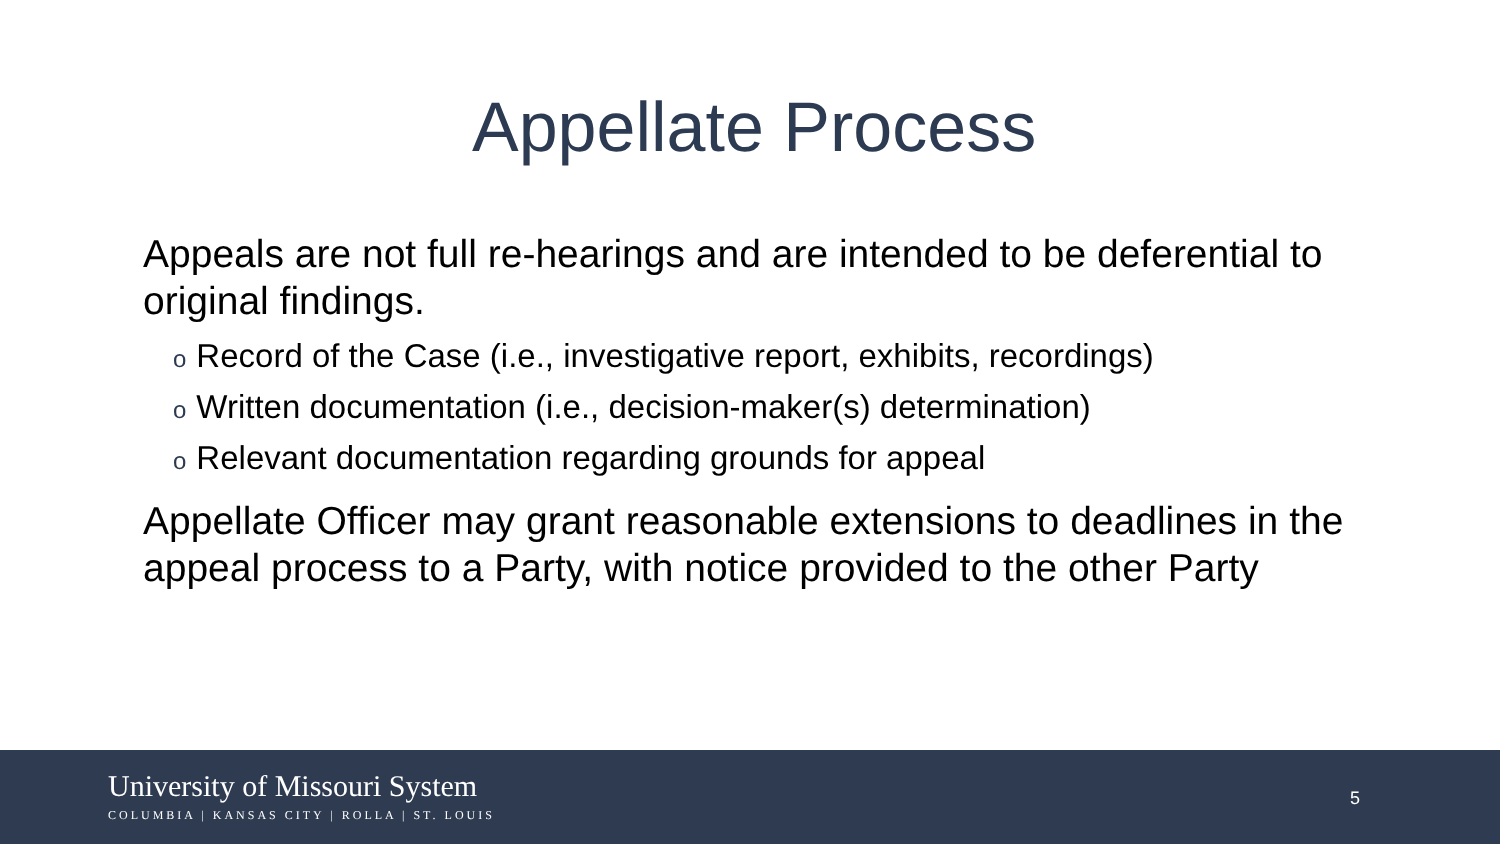Appellate Process
Appeals are not full re-hearings and are intended to be deferential to original findings.
o Record of the Case (i.e., investigative report, exhibits, recordings)
o Written documentation (i.e., decision-maker(s) determination)
o Relevant documentation regarding grounds for appeal
Appellate Officer may grant reasonable extensions to deadlines in the appeal process to a Party, with notice provided to the other Party
University of Missouri System
COLUMBIA | KANSAS CITY | ROLLA | ST. LOUIS
5